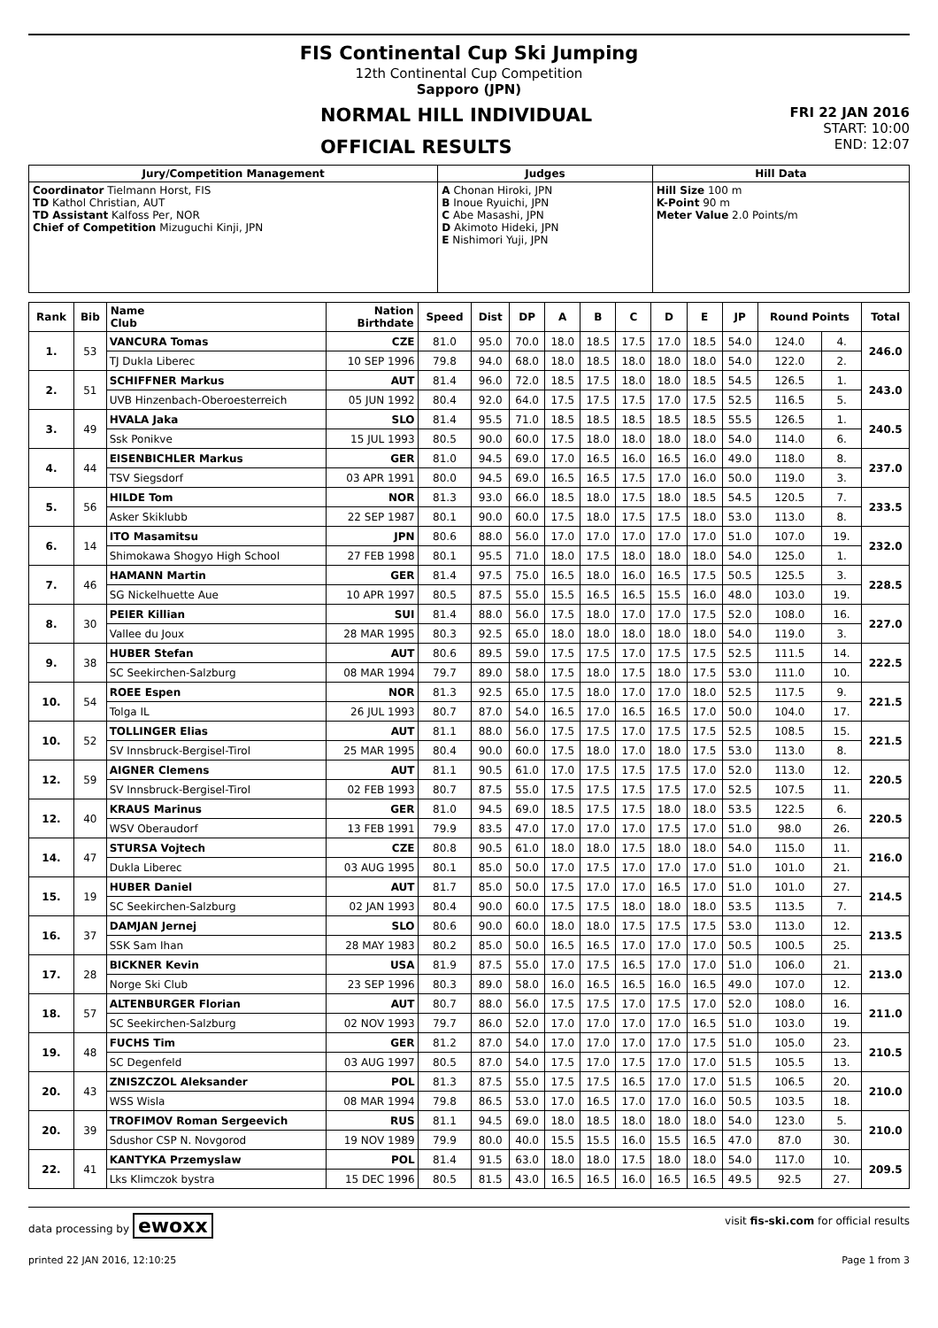FIS Continental Cup Ski Jumping
12th Continental Cup Competition
Sapporo (JPN)
NORMAL HILL INDIVIDUAL
FRI 22 JAN 2016
START: 10:00
OFFICIAL RESULTS
END: 12:07
| Jury/Competition Management | Judges | Hill Data |
| --- | --- | --- |
| Coordinator Tielmann Horst, FIS TD Kathol Christian, AUT TD Assistant Kalfoss Per, NOR Chief of Competition Mizuguchi Kinji, JPN | A Chonan Hiroki, JPN B Inoue Ryuichi, JPN C Abe Masashi, JPN D Akimoto Hideki, JPN E Nishimori Yuji, JPN | Hill Size 100 m K-Point 90 m Meter Value 2.0 Points/m |
| Rank | Bib | Name Club | Nation Birthdate | Speed | Dist | DP | A | B | C | D | E | JP | Round Points | | Total |
| --- | --- | --- | --- | --- | --- | --- | --- | --- | --- | --- | --- | --- | --- | --- | --- |
| 1. | 53 | VANCURA Tomas | CZE | 81.0 | 95.0 | 70.0 | 18.0 | 18.5 | 17.5 | 17.0 | 18.5 | 54.0 | 124.0 | 4. | 246.0 |
| | | TJ Dukla Liberec | 10 SEP 1996 | 79.8 | 94.0 | 68.0 | 18.0 | 18.5 | 18.0 | 18.0 | 18.0 | 54.0 | 122.0 | 2. | |
| 2. | 51 | SCHIFFNER Markus | AUT | 81.4 | 96.0 | 72.0 | 18.5 | 17.5 | 18.0 | 18.0 | 18.5 | 54.5 | 126.5 | 1. | 243.0 |
| | | UVB Hinzenbach-Oberoesterreich | 05 JUN 1992 | 80.4 | 92.0 | 64.0 | 17.5 | 17.5 | 17.5 | 17.0 | 17.5 | 52.5 | 116.5 | 5. | |
| 3. | 49 | HVALA Jaka | SLO | 81.4 | 95.5 | 71.0 | 18.5 | 18.5 | 18.5 | 18.5 | 18.5 | 55.5 | 126.5 | 1. | 240.5 |
| | | Ssk Ponikve | 15 JUL 1993 | 80.5 | 90.0 | 60.0 | 17.5 | 18.0 | 18.0 | 18.0 | 18.0 | 54.0 | 114.0 | 6. | |
| 4. | 44 | EISENBICHLER Markus | GER | 81.0 | 94.5 | 69.0 | 17.0 | 16.5 | 16.0 | 16.5 | 16.0 | 49.0 | 118.0 | 8. | 237.0 |
| | | TSV Siegsdorf | 03 APR 1991 | 80.0 | 94.5 | 69.0 | 16.5 | 16.5 | 17.5 | 17.0 | 16.0 | 50.0 | 119.0 | 3. | |
| 5. | 56 | HILDE Tom | NOR | 81.3 | 93.0 | 66.0 | 18.5 | 18.0 | 17.5 | 18.0 | 18.5 | 54.5 | 120.5 | 7. | 233.5 |
| | | Asker Skiklubb | 22 SEP 1987 | 80.1 | 90.0 | 60.0 | 17.5 | 18.0 | 17.5 | 17.5 | 18.0 | 53.0 | 113.0 | 8. | |
| 6. | 14 | ITO Masamitsu | JPN | 80.6 | 88.0 | 56.0 | 17.0 | 17.0 | 17.0 | 17.0 | 17.0 | 51.0 | 107.0 | 19. | 232.0 |
| | | Shimokawa Shogyo High School | 27 FEB 1998 | 80.1 | 95.5 | 71.0 | 18.0 | 17.5 | 18.0 | 18.0 | 18.0 | 54.0 | 125.0 | 1. | |
| 7. | 46 | HAMANN Martin | GER | 81.4 | 97.5 | 75.0 | 16.5 | 18.0 | 16.0 | 16.5 | 17.5 | 50.5 | 125.5 | 3. | 228.5 |
| | | SG Nickelhuette Aue | 10 APR 1997 | 80.5 | 87.5 | 55.0 | 15.5 | 16.5 | 16.5 | 15.5 | 16.0 | 48.0 | 103.0 | 19. | |
| 8. | 30 | PEIER Killian | SUI | 81.4 | 88.0 | 56.0 | 17.5 | 18.0 | 17.0 | 17.0 | 17.5 | 52.0 | 108.0 | 16. | 227.0 |
| | | Vallee du Joux | 28 MAR 1995 | 80.3 | 92.5 | 65.0 | 18.0 | 18.0 | 18.0 | 18.0 | 18.0 | 54.0 | 119.0 | 3. | |
| 9. | 38 | HUBER Stefan | AUT | 80.6 | 89.5 | 59.0 | 17.5 | 17.5 | 17.0 | 17.5 | 17.5 | 52.5 | 111.5 | 14. | 222.5 |
| | | SC Seekirchen-Salzburg | 08 MAR 1994 | 79.7 | 89.0 | 58.0 | 17.5 | 18.0 | 17.5 | 18.0 | 17.5 | 53.0 | 111.0 | 10. | |
| 10. | 54 | ROEE Espen | NOR | 81.3 | 92.5 | 65.0 | 17.5 | 18.0 | 17.0 | 17.0 | 18.0 | 52.5 | 117.5 | 9. | 221.5 |
| | | Tolga IL | 26 JUL 1993 | 80.7 | 87.0 | 54.0 | 16.5 | 17.0 | 16.5 | 16.5 | 17.0 | 50.0 | 104.0 | 17. | |
| 10. | 52 | TOLLINGER Elias | AUT | 81.1 | 88.0 | 56.0 | 17.5 | 17.5 | 17.0 | 17.5 | 17.5 | 52.5 | 108.5 | 15. | 221.5 |
| | | SV Innsbruck-Bergisel-Tirol | 25 MAR 1995 | 80.4 | 90.0 | 60.0 | 17.5 | 18.0 | 17.0 | 18.0 | 17.5 | 53.0 | 113.0 | 8. | |
| 12. | 59 | AIGNER Clemens | AUT | 81.1 | 90.5 | 61.0 | 17.0 | 17.5 | 17.5 | 17.5 | 17.0 | 52.0 | 113.0 | 12. | 220.5 |
| | | SV Innsbruck-Bergisel-Tirol | 02 FEB 1993 | 80.7 | 87.5 | 55.0 | 17.5 | 17.5 | 17.5 | 17.5 | 17.0 | 52.5 | 107.5 | 11. | |
| 12. | 40 | KRAUS Marinus | GER | 81.0 | 94.5 | 69.0 | 18.5 | 17.5 | 17.5 | 18.0 | 18.0 | 53.5 | 122.5 | 6. | 220.5 |
| | | WSV Oberaudorf | 13 FEB 1991 | 79.9 | 83.5 | 47.0 | 17.0 | 17.0 | 17.0 | 17.5 | 17.0 | 51.0 | 98.0 | 26. | |
| 14. | 47 | STURSA Vojtech | CZE | 80.8 | 90.5 | 61.0 | 18.0 | 18.0 | 17.5 | 18.0 | 18.0 | 54.0 | 115.0 | 11. | 216.0 |
| | | Dukla Liberec | 03 AUG 1995 | 80.1 | 85.0 | 50.0 | 17.0 | 17.5 | 17.0 | 17.0 | 17.0 | 51.0 | 101.0 | 21. | |
| 15. | 19 | HUBER Daniel | AUT | 81.7 | 85.0 | 50.0 | 17.5 | 17.0 | 17.0 | 16.5 | 17.0 | 51.0 | 101.0 | 27. | 214.5 |
| | | SC Seekirchen-Salzburg | 02 JAN 1993 | 80.4 | 90.0 | 60.0 | 17.5 | 17.5 | 18.0 | 18.0 | 18.0 | 53.5 | 113.5 | 7. | |
| 16. | 37 | DAMJAN Jernej | SLO | 80.6 | 90.0 | 60.0 | 18.0 | 18.0 | 17.5 | 17.5 | 17.5 | 53.0 | 113.0 | 12. | 213.5 |
| | | SSK Sam Ihan | 28 MAY 1983 | 80.2 | 85.0 | 50.0 | 16.5 | 16.5 | 17.0 | 17.0 | 17.0 | 50.5 | 100.5 | 25. | |
| 17. | 28 | BICKNER Kevin | USA | 81.9 | 87.5 | 55.0 | 17.0 | 17.5 | 16.5 | 17.0 | 17.0 | 51.0 | 106.0 | 21. | 213.0 |
| | | Norge Ski Club | 23 SEP 1996 | 80.3 | 89.0 | 58.0 | 16.0 | 16.5 | 16.5 | 16.0 | 16.5 | 49.0 | 107.0 | 12. | |
| 18. | 57 | ALTENBURGER Florian | AUT | 80.7 | 88.0 | 56.0 | 17.5 | 17.5 | 17.0 | 17.5 | 17.0 | 52.0 | 108.0 | 16. | 211.0 |
| | | SC Seekirchen-Salzburg | 02 NOV 1993 | 79.7 | 86.0 | 52.0 | 17.0 | 17.0 | 17.0 | 17.0 | 16.5 | 51.0 | 103.0 | 19. | |
| 19. | 48 | FUCHS Tim | GER | 81.2 | 87.0 | 54.0 | 17.0 | 17.0 | 17.0 | 17.0 | 17.5 | 51.0 | 105.0 | 23. | 210.5 |
| | | SC Degenfeld | 03 AUG 1997 | 80.5 | 87.0 | 54.0 | 17.5 | 17.0 | 17.5 | 17.0 | 17.0 | 51.5 | 105.5 | 13. | |
| 20. | 43 | ZNISZCZOL Aleksander | POL | 81.3 | 87.5 | 55.0 | 17.5 | 17.5 | 16.5 | 17.0 | 17.0 | 51.5 | 106.5 | 20. | 210.0 |
| | | WSS Wisla | 08 MAR 1994 | 79.8 | 86.5 | 53.0 | 17.0 | 16.5 | 17.0 | 17.0 | 16.0 | 50.5 | 103.5 | 18. | |
| 20. | 39 | TROFIMOV Roman Sergeevich | RUS | 81.1 | 94.5 | 69.0 | 18.0 | 18.5 | 18.0 | 18.0 | 18.0 | 54.0 | 123.0 | 5. | 210.0 |
| | | Sdushor CSP N. Novgorod | 19 NOV 1989 | 79.9 | 80.0 | 40.0 | 15.5 | 15.5 | 16.0 | 15.5 | 16.5 | 47.0 | 87.0 | 30. | |
| 22. | 41 | KANTYKA Przemyslaw | POL | 81.4 | 91.5 | 63.0 | 18.0 | 18.0 | 17.5 | 18.0 | 18.0 | 54.0 | 117.0 | 10. | 209.5 |
| | | Lks Klimczok bystra | 15 DEC 1996 | 80.5 | 81.5 | 43.0 | 16.5 | 16.5 | 16.0 | 16.5 | 16.5 | 49.5 | 92.5 | 27. | |
data processing by ewoxx visit fis-ski.com for official results
printed 22 JAN 2016, 12:10:25 Page 1 from 3